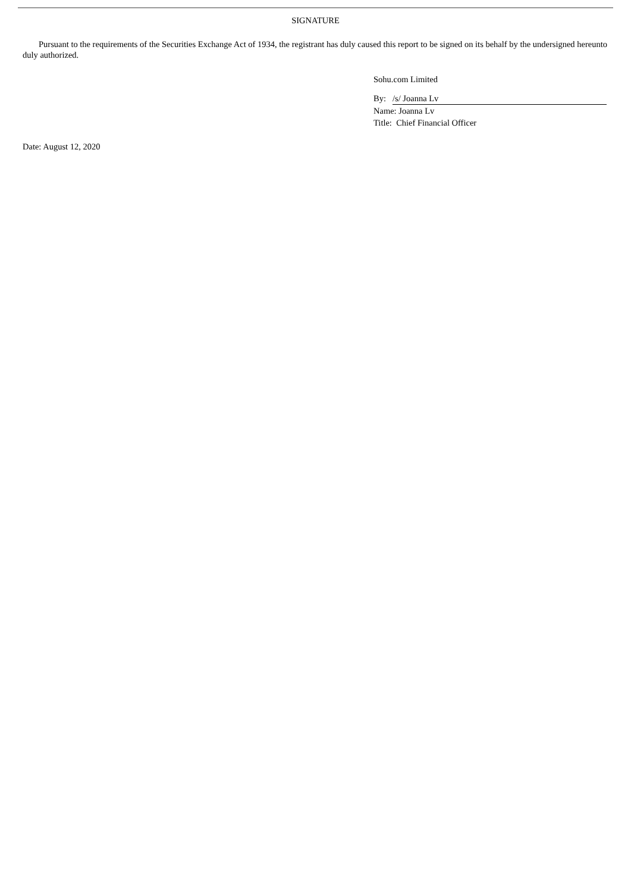SIGNATURE
Pursuant to the requirements of the Securities Exchange Act of 1934, the registrant has duly caused this report to be signed on its behalf by the undersigned hereunto duly authorized.
Sohu.com Limited
By: /s/ Joanna Lv
Name: Joanna Lv
Title: Chief Financial Officer
Date: August 12, 2020